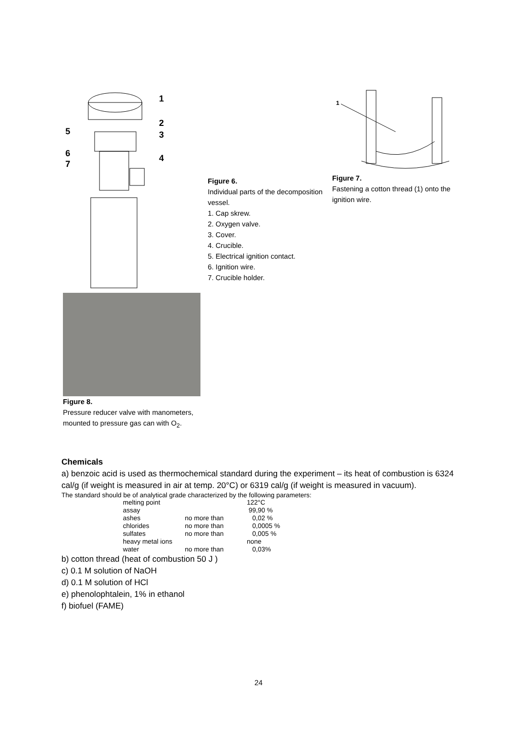1
2
3
4
5
6
7
Figure 6.
Individual parts of the decomposition vessel.
1. Cap skrew.
2. Oxygen valve.
3. Cover.
4. Crucible.
5. Electrical ignition contact.
6. Ignition wire.
7. Crucible holder.
1
Figure 7.
Fastening a cotton thread (1) onto the ignition wire.
Figure 8.
Pressure reducer valve with manometers, mounted to pressure gas can with O<sub>2</sub>.
Chemicals
a) benzoic acid is used as thermochemical standard during the experiment – its heat of combustion is 6324 cal/g (if weight is measured in air at temp. 20°C) or 6319 cal/g (if weight is measured in vacuum).
The standard should be of analytical grade characterized by the following parameters:
| melting point | | 122°C |
| assay | | 99,90 % |
| ashes | no more than | 0,02 % |
| chlorides | no more than | 0,0005 % |
| sulfates | no more than | 0,005 % |
| heavy metal ions | | none |
| water | no more than | 0,03% |
b) cotton thread (heat of combustion 50 J )
c) 0.1 M solution of NaOH
d) 0.1 M solution of HCl
e) phenolophtalein, 1% in ethanol
f) biofuel (FAME)
24